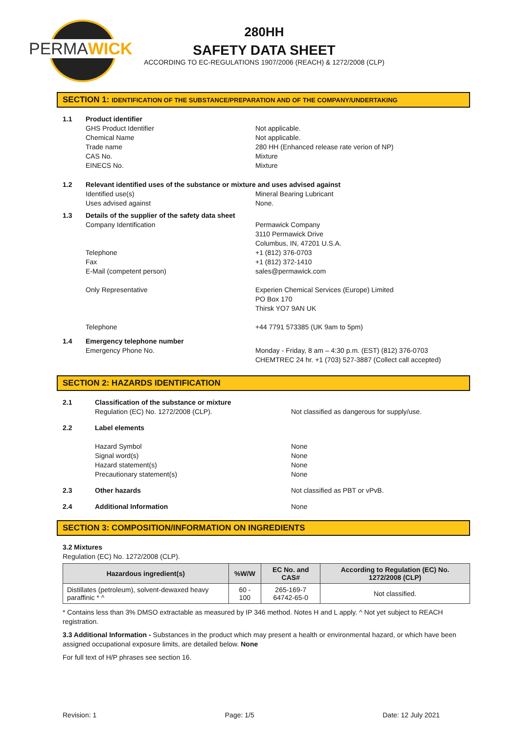PERMAWICK
280HH
SAFETY DATA SHEET
ACCORDING TO EC-REGULATIONS 1907/2006 (REACH) & 1272/2008 (CLP)
SECTION 1: IDENTIFICATION OF THE SUBSTANCE/PREPARATION AND OF THE COMPANY/UNDERTAKING
1.1 Product identifier
GHS Product Identifier
Chemical Name
Trade name
CAS No.
EINECS No.
Not applicable.
Not applicable.
280 HH (Enhanced release rate verion of NP)
Mixture
Mixture
1.2 Relevant identified uses of the substance or mixture and uses advised against
Identified use(s)
Uses advised against
Mineral Bearing Lubricant
None.
1.3 Details of the supplier of the safety data sheet
Company Identification
Telephone
Fax
E-Mail (competent person)
Only Representative
Telephone
Permawick Company
3110 Permawick Drive
Columbus, IN, 47201 U.S.A.
+1 (812) 376-0703
+1 (812) 372-1410
sales@permawick.com
Experien Chemical Services (Europe) Limited
PO Box 170
Thirsk YO7 9AN UK
+44 7791 573385 (UK 9am to 5pm)
1.4 Emergency telephone number
Emergency Phone No.
Monday - Friday, 8 am – 4:30 p.m. (EST) (812) 376-0703
CHEMTREC 24 hr. +1 (703) 527-3887 (Collect call accepted)
SECTION 2: HAZARDS IDENTIFICATION
2.1 Classification of the substance or mixture
Regulation (EC) No. 1272/2008 (CLP).
Not classified as dangerous for supply/use.
2.2 Label elements
Hazard Symbol
Signal word(s)
Hazard statement(s)
Precautionary statement(s)
None
None
None
None
2.3 Other hazards Not classified as PBT or vPvB.
2.4 Additional Information None
SECTION 3: COMPOSITION/INFORMATION ON INGREDIENTS
3.2 Mixtures
Regulation (EC) No. 1272/2008 (CLP).
| Hazardous ingredient(s) | %W/W | EC No. and CAS# | According to Regulation (EC) No. 1272/2008 (CLP) |
| --- | --- | --- | --- |
| Distillates (petroleum), solvent-dewaxed heavy paraffinic * ^ | 60 - 100 | 265-169-7 64742-65-0 | Not classified. |
* Contains less than 3% DMSO extractable as measured by IP 346 method. Notes H and L apply. ^ Not yet subject to REACH registration.
3.3 Additional Information - Substances in the product which may present a health or environmental hazard, or which have been assigned occupational exposure limits, are detailed below. None
For full text of H/P phrases see section 16.
Revision: 1 Page: 1/5 Date: 12 July 2021